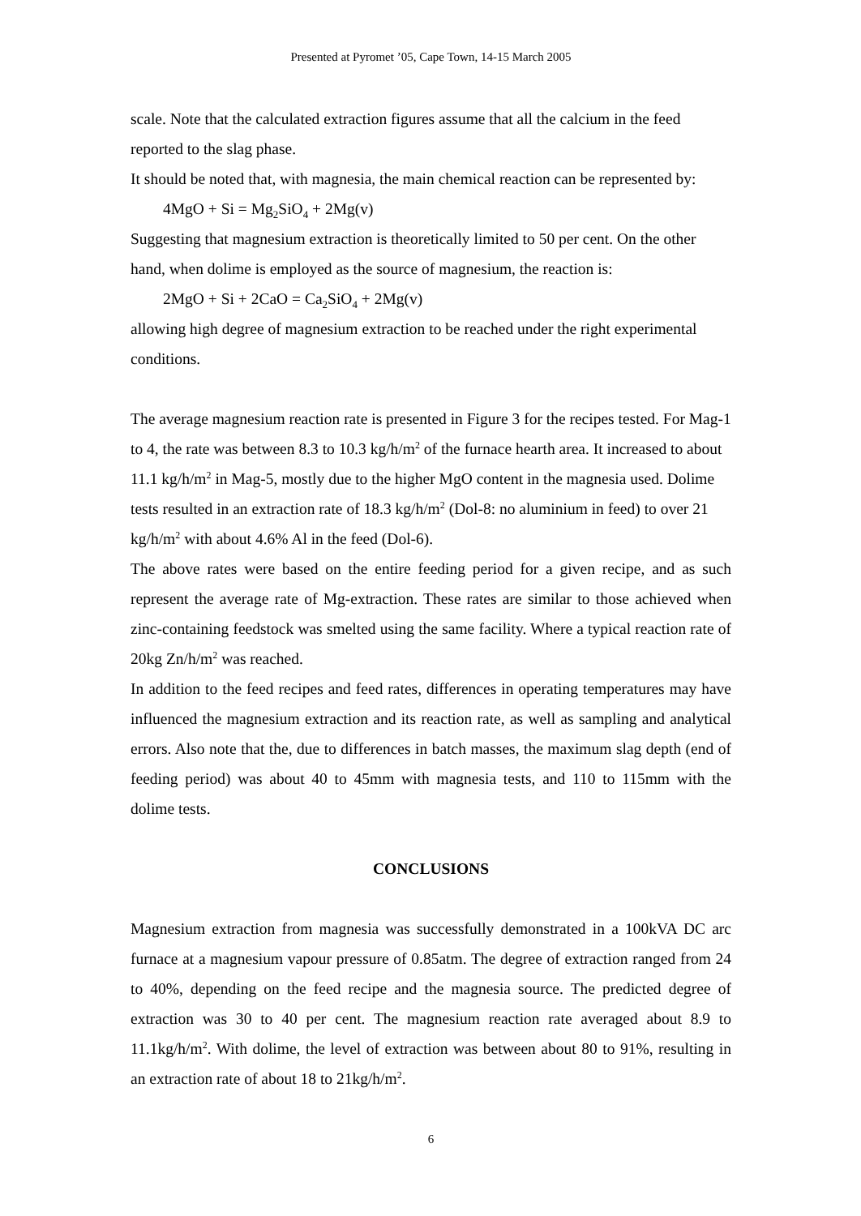Presented at Pyromet ’05, Cape Town, 14-15 March 2005
scale. Note that the calculated extraction figures assume that all the calcium in the feed reported to the slag phase.
It should be noted that, with magnesia, the main chemical reaction can be represented by:
4MgO + Si = Mg<sub>2</sub>SiO<sub>4</sub> + 2Mg(v)
Suggesting that magnesium extraction is theoretically limited to 50 per cent. On the other hand, when dolime is employed as the source of magnesium, the reaction is:
2MgO + Si + 2CaO = Ca<sub>2</sub>SiO<sub>4</sub> + 2Mg(v)
allowing high degree of magnesium extraction to be reached under the right experimental conditions.
The average magnesium reaction rate is presented in Figure 3 for the recipes tested. For Mag-1 to 4, the rate was between 8.3 to 10.3 kg/h/m<sup>2</sup> of the furnace hearth area. It increased to about 11.1 kg/h/m<sup>2</sup> in Mag-5, mostly due to the higher MgO content in the magnesia used. Dolime tests resulted in an extraction rate of 18.3 kg/h/m<sup>2</sup> (Dol-8: no aluminium in feed) to over 21 kg/h/m<sup>2</sup> with about 4.6% Al in the feed (Dol-6).
The above rates were based on the entire feeding period for a given recipe, and as such represent the average rate of Mg-extraction. These rates are similar to those achieved when zinc-containing feedstock was smelted using the same facility. Where a typical reaction rate of 20kg Zn/h/m<sup>2</sup> was reached.
In addition to the feed recipes and feed rates, differences in operating temperatures may have influenced the magnesium extraction and its reaction rate, as well as sampling and analytical errors. Also note that the, due to differences in batch masses, the maximum slag depth (end of feeding period) was about 40 to 45mm with magnesia tests, and 110 to 115mm with the dolime tests.
CONCLUSIONS
Magnesium extraction from magnesia was successfully demonstrated in a 100kVA DC arc furnace at a magnesium vapour pressure of 0.85atm. The degree of extraction ranged from 24 to 40%, depending on the feed recipe and the magnesia source. The predicted degree of extraction was 30 to 40 per cent. The magnesium reaction rate averaged about 8.9 to 11.1kg/h/m<sup>2</sup>. With dolime, the level of extraction was between about 80 to 91%, resulting in an extraction rate of about 18 to 21kg/h/m<sup>2</sup>.
6